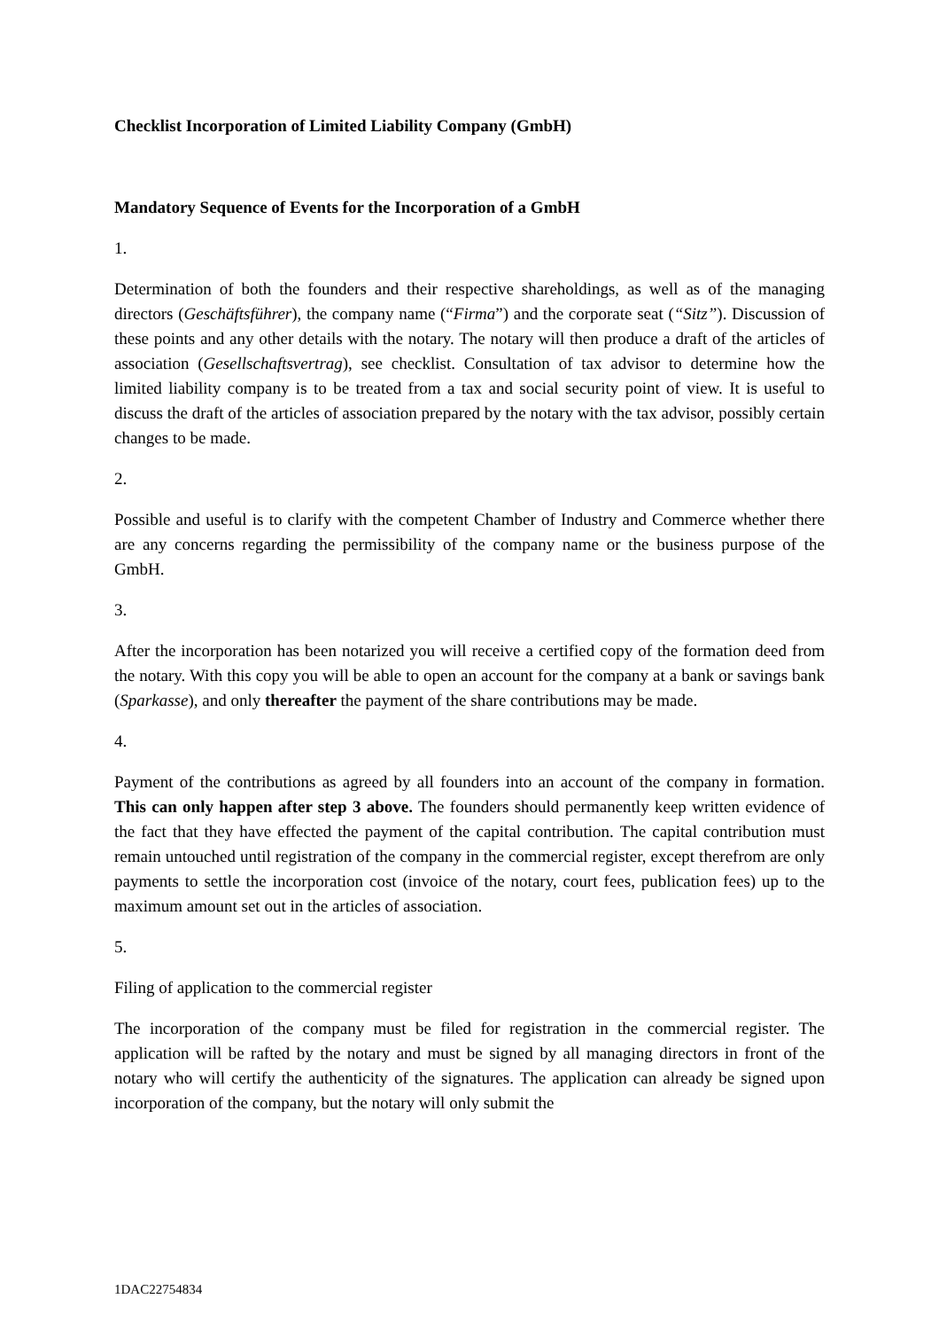Checklist Incorporation of Limited Liability Company (GmbH)
Mandatory Sequence of Events for the Incorporation of a GmbH
1.
Determination of both the founders and their respective shareholdings, as well as of the managing directors (Geschäftsführer), the company name (“Firma”) and the corporate seat (“Sitz”). Discussion of these points and any other details with the notary. The notary will then produce a draft of the articles of association (Gesellschaftsvertrag), see checklist. Consultation of tax advisor to determine how the limited liability company is to be treated from a tax and social security point of view. It is useful to discuss the draft of the articles of association prepared by the notary with the tax advisor, possibly certain changes to be made.
2.
Possible and useful is to clarify with the competent Chamber of Industry and Commerce whether there are any concerns regarding the permissibility of the company name or the business purpose of the GmbH.
3.
After the incorporation has been notarized you will receive a certified copy of the formation deed from the notary. With this copy you will be able to open an account for the company at a bank or savings bank (Sparkasse), and only thereafter the payment of the share contributions may be made.
4.
Payment of the contributions as agreed by all founders into an account of the company in formation. This can only happen after step 3 above. The founders should permanently keep written evidence of the fact that they have effected the payment of the capital contribution. The capital contribution must remain untouched until registration of the company in the commercial register, except therefrom are only payments to settle the incorporation cost (invoice of the notary, court fees, publication fees) up to the maximum amount set out in the articles of association.
5.
Filing of application to the commercial register
The incorporation of the company must be filed for registration in the commercial register. The application will be rafted by the notary and must be signed by all managing directors in front of the notary who will certify the authenticity of the signatures. The application can already be signed upon incorporation of the company, but the notary will only submit the
1DAC22754834